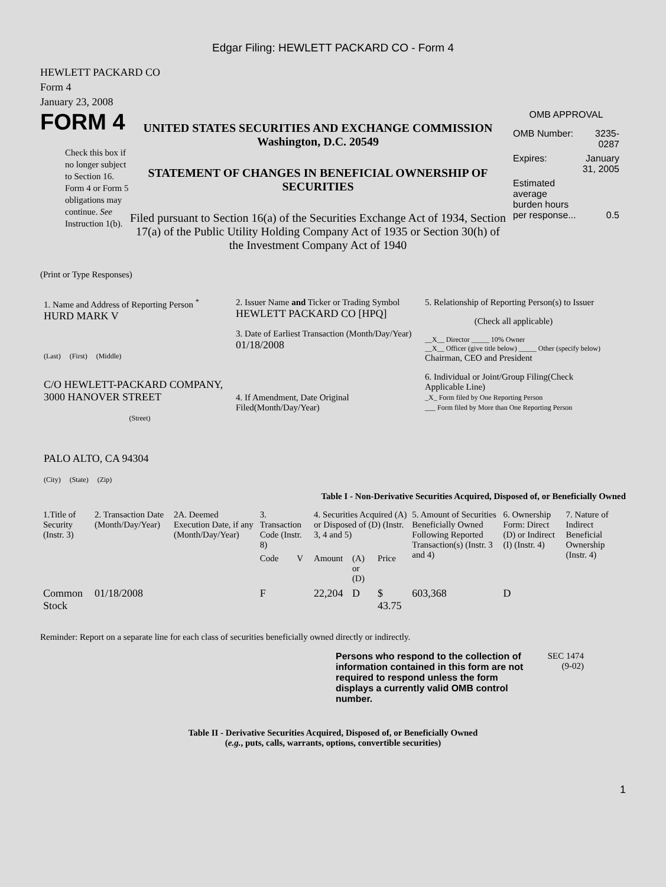Edgar Filing: HEWLETT PACKARD CO - Form 4
HEWLETT PACKARD CO
Form 4
January 23, 2008
FORM 4
Check this box if no longer subject to Section 16. Form 4 or Form 5 obligations may continue. See Instruction 1(b).
UNITED STATES SECURITIES AND EXCHANGE COMMISSION
Washington, D.C. 20549
STATEMENT OF CHANGES IN BENEFICIAL OWNERSHIP OF SECURITIES
Filed pursuant to Section 16(a) of the Securities Exchange Act of 1934, Section 17(a) of the Public Utility Holding Company Act of 1935 or Section 30(h) of the Investment Company Act of 1940
OMB APPROVAL
| OMB Number: | 3235-0287 |
| Expires: | January 31, 2005 |
| Estimated average burden hours per response... | 0.5 |
(Print or Type Responses)
1. Name and Address of Reporting Person <sup>*</sup>
HURD MARK V
(Last) (First) (Middle)
C/O HEWLETT-PACKARD COMPANY, 3000 HANOVER STREET
(Street)
PALO ALTO, CA 94304
(City) (State) (Zip)
2. Issuer Name and Ticker or Trading Symbol
HEWLETT PACKARD CO [HPQ]
3. Date of Earliest Transaction (Month/Day/Year)
01/18/2008
4. If Amendment, Date Original Filed(Month/Day/Year)
5. Relationship of Reporting Person(s) to Issuer
(Check all applicable)
__X__ Director _____ 10% Owner
__X__ Officer (give title below) _____ Other (specify below)
Chairman, CEO and President
6. Individual or Joint/Group Filing(Check Applicable Line)
_X_ Form filed by One Reporting Person
___ Form filed by More than One Reporting Person
Table I - Non-Derivative Securities Acquired, Disposed of, or Beneficially Owned
| 1.Title of Security (Instr. 3) | 2. Transaction Date (Month/Day/Year) | 2A. Deemed Execution Date, if any (Month/Day/Year) | 3. Transaction Code (Instr. 8) | | 4. Securities Acquired (A) or Disposed of (D) (Instr. 3, 4 and 5) | | | 5. Amount of Securities Beneficially Owned Following Reported Transaction(s) (Instr. 3 and 4) | 6. Ownership Form: Direct (D) or Indirect (I) (Instr. 4) | 7. Nature of Indirect Beneficial Ownership (Instr. 4) |
| --- | --- | --- | --- | --- | --- | --- | --- | --- | --- | --- |
| | | | Code | V | Amount | (A) or (D) | Price | | | |
| Common Stock | 01/18/2008 | | F | | 22,204 | D | $ 43.75 | 603,368 | D | |
Reminder: Report on a separate line for each class of securities beneficially owned directly or indirectly.
Persons who respond to the collection of information contained in this form are not required to respond unless the form displays a currently valid OMB control number.
SEC 1474 (9-02)
Table II - Derivative Securities Acquired, Disposed of, or Beneficially Owned
(e.g., puts, calls, warrants, options, convertible securities)
1